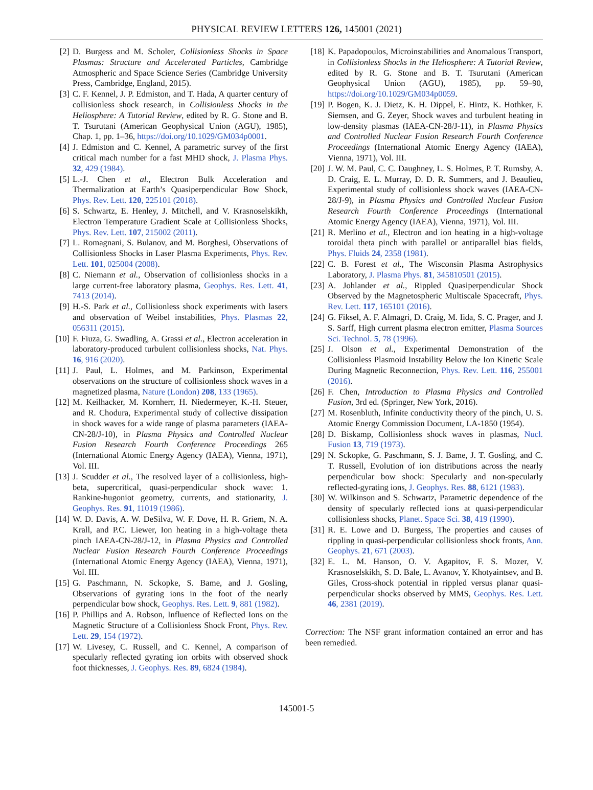PHYSICAL REVIEW LETTERS 126, 145001 (2021)
[2] D. Burgess and M. Scholer, Collisionless Shocks in Space Plasmas: Structure and Accelerated Particles, Cambridge Atmospheric and Space Science Series (Cambridge University Press, Cambridge, England, 2015).
[3] C. F. Kennel, J. P. Edmiston, and T. Hada, A quarter century of collisionless shock research, in Collisionless Shocks in the Heliosphere: A Tutorial Review, edited by R. G. Stone and B. T. Tsurutani (American Geophysical Union (AGU), 1985), Chap. 1, pp. 1–36, https://doi.org/10.1029/GM034p0001.
[4] J. Edmiston and C. Kennel, A parametric survey of the first critical mach number for a fast MHD shock, J. Plasma Phys. 32, 429 (1984).
[5] L.-J. Chen et al., Electron Bulk Acceleration and Thermalization at Earth’s Quasiperpendicular Bow Shock, Phys. Rev. Lett. 120, 225101 (2018).
[6] S. Schwartz, E. Henley, J. Mitchell, and V. Krasnoselskikh, Electron Temperature Gradient Scale at Collisionless Shocks, Phys. Rev. Lett. 107, 215002 (2011).
[7] L. Romagnani, S. Bulanov, and M. Borghesi, Observations of Collisionless Shocks in Laser Plasma Experiments, Phys. Rev. Lett. 101, 025004 (2008).
[8] C. Niemann et al., Observation of collisionless shocks in a large current-free laboratory plasma, Geophys. Res. Lett. 41, 7413 (2014).
[9] H.-S. Park et al., Collisionless shock experiments with lasers and observation of Weibel instabilities, Phys. Plasmas 22, 056311 (2015).
[10] F. Fiuza, G. Swadling, A. Grassi et al., Electron acceleration in laboratory-produced turbulent collisionless shocks, Nat. Phys. 16, 916 (2020).
[11] J. Paul, L. Holmes, and M. Parkinson, Experimental observations on the structure of collisionless shock waves in a magnetized plasma, Nature (London) 208, 133 (1965).
[12] M. Keilhacker, M. Kornherr, H. Niedermeyer, K.-H. Steuer, and R. Chodura, Experimental study of collective dissipation in shock waves for a wide range of plasma parameters (IAEA-CN-28/J-10), in Plasma Physics and Controlled Nuclear Fusion Research Fourth Conference Proceedings 265 (International Atomic Energy Agency (IAEA), Vienna, 1971), Vol. III.
[13] J. Scudder et al., The resolved layer of a collisionless, high-beta, supercritical, quasi-perpendicular shock wave: 1. Rankine-hugoniot geometry, currents, and stationarity, J. Geophys. Res. 91, 11019 (1986).
[14] W. D. Davis, A. W. DeSilva, W. F. Dove, H. R. Griem, N. A. Krall, and P.C. Liewer, Ion heating in a high-voltage theta pinch IAEA-CN-28/J-12, in Plasma Physics and Controlled Nuclear Fusion Research Fourth Conference Proceedings (International Atomic Energy Agency (IAEA), Vienna, 1971), Vol. III.
[15] G. Paschmann, N. Sckopke, S. Bame, and J. Gosling, Observations of gyrating ions in the foot of the nearly perpendicular bow shock, Geophys. Res. Lett. 9, 881 (1982).
[16] P. Phillips and A. Robson, Influence of Reflected Ions on the Magnetic Structure of a Collisionless Shock Front, Phys. Rev. Lett. 29, 154 (1972).
[17] W. Livesey, C. Russell, and C. Kennel, A comparison of specularly reflected gyrating ion orbits with observed shock foot thicknesses, J. Geophys. Res. 89, 6824 (1984).
[18] K. Papadopoulos, Microinstabilities and Anomalous Transport, in Collisionless Shocks in the Heliosphere: A Tutorial Review, edited by R. G. Stone and B. T. Tsurutani (American Geophysical Union (AGU), 1985), pp. 59–90, https://doi.org/10.1029/GM034p0059.
[19] P. Bogen, K. J. Dietz, K. H. Dippel, E. Hintz, K. Hothker, F. Siemsen, and G. Zeyer, Shock waves and turbulent heating in low-density plasmas (IAEA-CN-28/J-11), in Plasma Physics and Controlled Nuclear Fusion Research Fourth Conference Proceedings (International Atomic Energy Agency (IAEA), Vienna, 1971), Vol. III.
[20] J. W. M. Paul, C. C. Daughney, L. S. Holmes, P. T. Rumsby, A. D. Craig, E. L. Murray, D. D. R. Summers, and J. Beaulieu, Experimental study of collisionless shock waves (IAEA-CN-28/J-9), in Plasma Physics and Controlled Nuclear Fusion Research Fourth Conference Proceedings (International Atomic Energy Agency (IAEA), Vienna, 1971), Vol. III.
[21] R. Merlino et al., Electron and ion heating in a high-voltage toroidal theta pinch with parallel or antiparallel bias fields, Phys. Fluids 24, 2358 (1981).
[22] C. B. Forest et al., The Wisconsin Plasma Astrophysics Laboratory, J. Plasma Phys. 81, 345810501 (2015).
[23] A. Johlander et al., Rippled Quasiperpendicular Shock Observed by the Magnetospheric Multiscale Spacecraft, Phys. Rev. Lett. 117, 165101 (2016).
[24] G. Fiksel, A. F. Almagri, D. Craig, M. Iida, S. C. Prager, and J. S. Sarff, High current plasma electron emitter, Plasma Sources Sci. Technol. 5, 78 (1996).
[25] J. Olson et al., Experimental Demonstration of the Collisionless Plasmoid Instability Below the Ion Kinetic Scale During Magnetic Reconnection, Phys. Rev. Lett. 116, 255001 (2016).
[26] F. Chen, Introduction to Plasma Physics and Controlled Fusion, 3rd ed. (Springer, New York, 2016).
[27] M. Rosenbluth, Infinite conductivity theory of the pinch, U. S. Atomic Energy Commission Document, LA-1850 (1954).
[28] D. Biskamp, Collisionless shock waves in plasmas, Nucl. Fusion 13, 719 (1973).
[29] N. Sckopke, G. Paschmann, S. J. Bame, J. T. Gosling, and C. T. Russell, Evolution of ion distributions across the nearly perpendicular bow shock: Specularly and non-specularly reflected-gyrating ions, J. Geophys. Res. 88, 6121 (1983).
[30] W. Wilkinson and S. Schwartz, Parametric dependence of the density of specularly reflected ions at quasi-perpendicular collisionless shocks, Planet. Space Sci. 38, 419 (1990).
[31] R. E. Lowe and D. Burgess, The properties and causes of rippling in quasi-perpendicular collisionless shock fronts, Ann. Geophys. 21, 671 (2003).
[32] E. L. M. Hanson, O. V. Agapitov, F. S. Mozer, V. Krasnoselskikh, S. D. Bale, L. Avanov, Y. Khotyaintsev, and B. Giles, Cross-shock potential in rippled versus planar quasi-perpendicular shocks observed by MMS, Geophys. Res. Lett. 46, 2381 (2019).
Correction: The NSF grant information contained an error and has been remedied.
145001-5